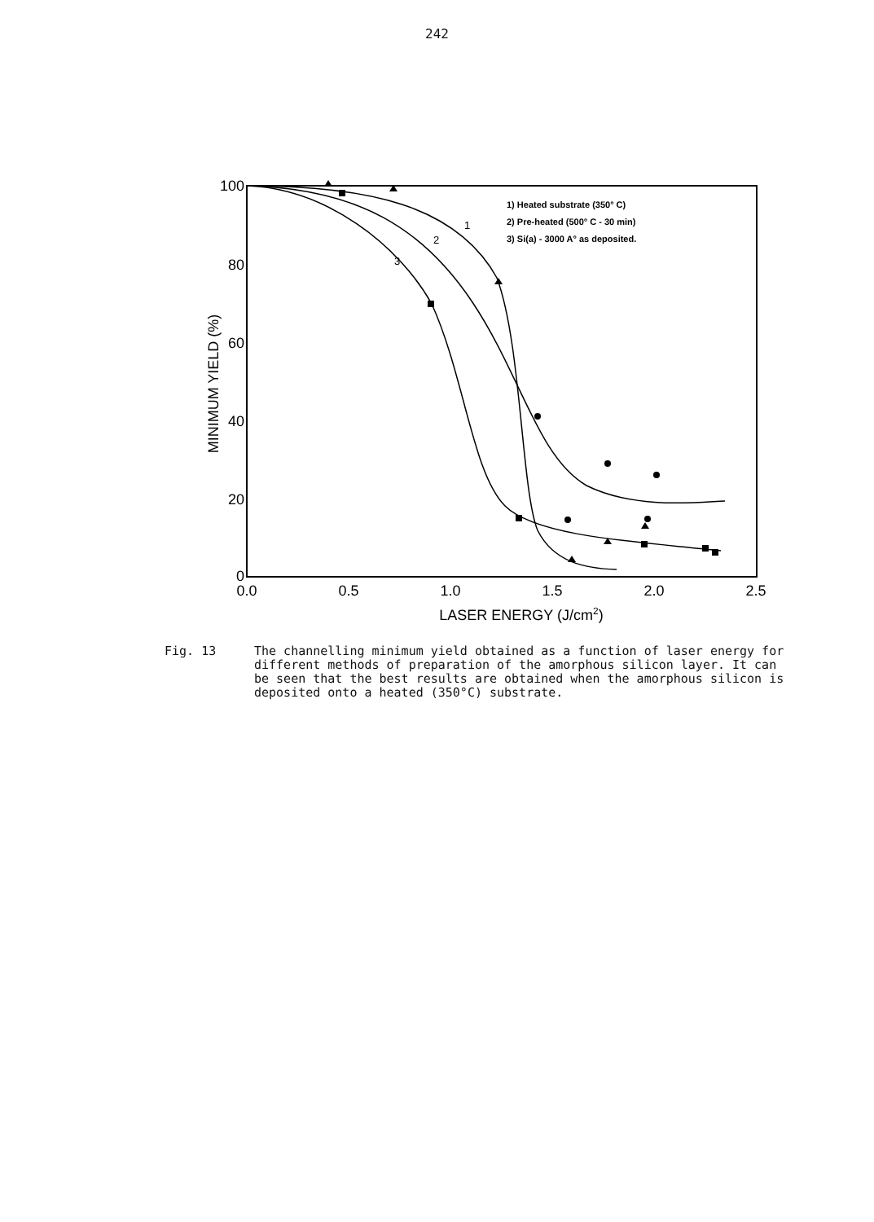242
100
80
60
40
20
0
0.0
0.5
1.0
1.5
2.0
2.5
LASER ENERGY (J/cm2)
MINIMUM YIELD (%)
1) Heated substrate (350° C)
2) Pre-heated (500° C - 30 min)
3) Si(a) - 3000 A° as deposited.
1
2
3
Fig. 13 The channelling minimum yield obtained as a function of laser energy for different methods of preparation of the amorphous silicon layer. It can be seen that the best results are obtained when the amorphous silicon is deposited onto a heated (350°C) substrate.